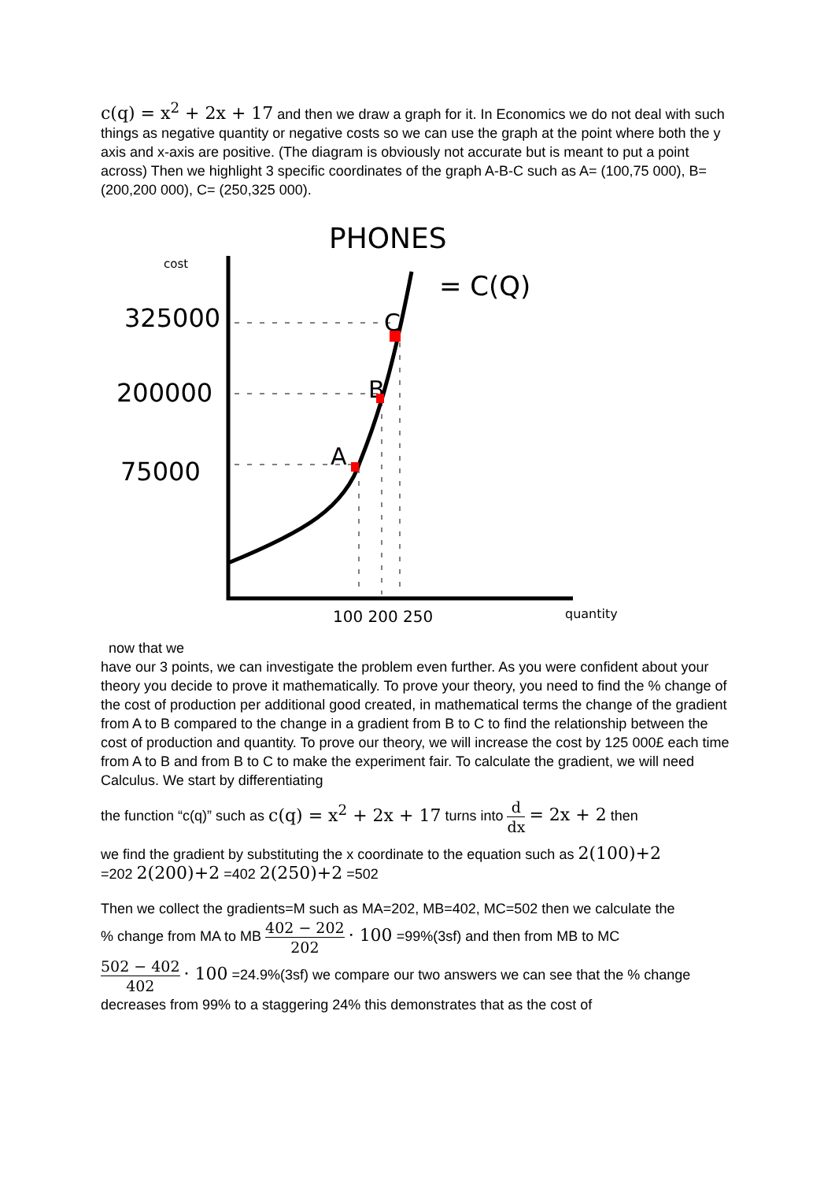c(q) = x<sup>2</sup> + 2x + 17 and then we draw a graph for it. In Economics we do not deal with such things as negative quantity or negative costs so we can use the graph at the point where both the y axis and x-axis are positive. (The diagram is obviously not accurate but is meant to put a point across) Then we highlight 3 specific coordinates of the graph A-B-C such as A= (100,75 000), B= (200,200 000), C= (250,325 000).
PHONES
= C(Q)
cost
325000
200000
75000
B
C
A
100 200 250
quantity
now that we
have our 3 points, we can investigate the problem even further. As you were confident about your theory you decide to prove it mathematically. To prove your theory, you need to find the % change of the cost of production per additional good created, in mathematical terms the change of the gradient from A to B compared to the change in a gradient from B to C to find the relationship between the cost of production and quantity. To prove our theory, we will increase the cost by 125 000£ each time from A to B and from B to C to make the experiment fair. To calculate the gradient, we will need Calculus. We start by differentiating
the function “c(q)” such as c(q) = x<sup>2</sup> + 2x + 17 turns into d dx = 2x + 2 then
we find the gradient by substituting the x coordinate to the equation such as 2(100)+2
=202 2(200)+2 =402 2(250)+2 =502
Then we collect the gradients=M such as MA=202, MB=402, MC=502 then we calculate the
% change from MA to MB 402 − 202 202 · 100 =99%(3sf) and then from MB to MC
502 − 402 402 · 100 =24.9%(3sf) we compare our two answers we can see that the % change decreases from 99% to a staggering 24% this demonstrates that as the cost of